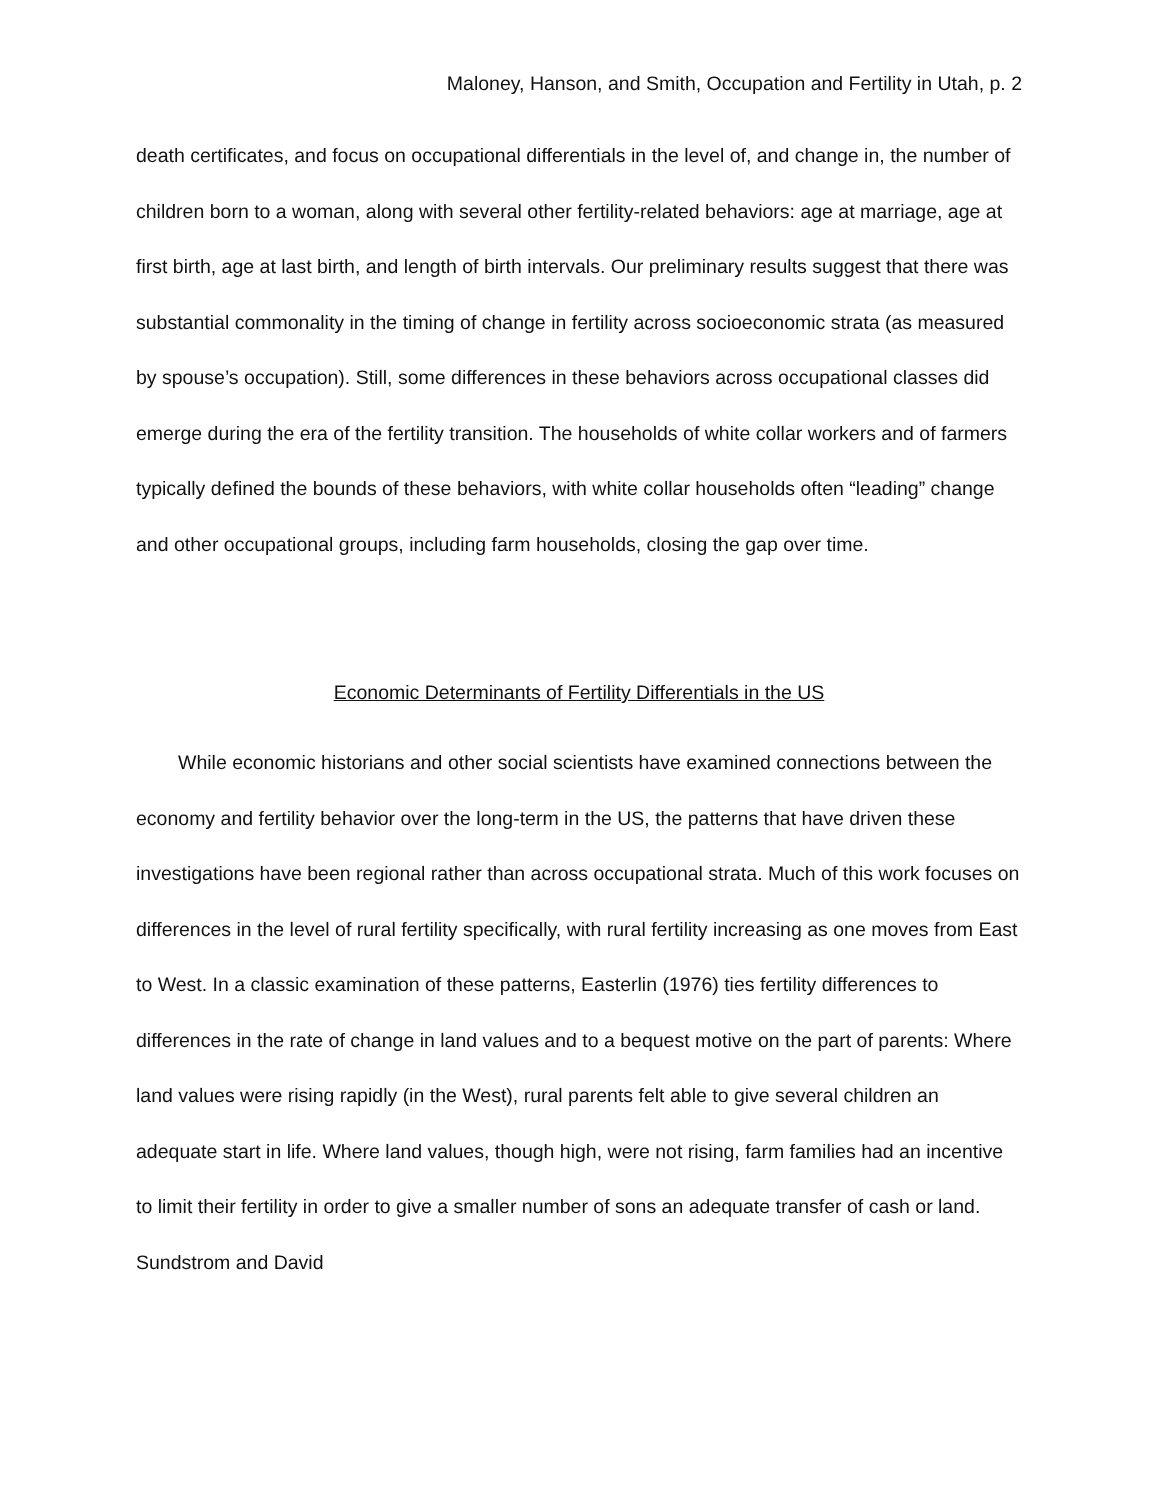Maloney, Hanson, and Smith, Occupation and Fertility in Utah, p. 2
death certificates, and focus on occupational differentials in the level of, and change in, the number of children born to a woman, along with several other fertility-related behaviors: age at marriage, age at first birth, age at last birth, and length of birth intervals. Our preliminary results suggest that there was substantial commonality in the timing of change in fertility across socioeconomic strata (as measured by spouse’s occupation). Still, some differences in these behaviors across occupational classes did emerge during the era of the fertility transition. The households of white collar workers and of farmers typically defined the bounds of these behaviors, with white collar households often “leading” change and other occupational groups, including farm households, closing the gap over time.
Economic Determinants of Fertility Differentials in the US
While economic historians and other social scientists have examined connections between the economy and fertility behavior over the long-term in the US, the patterns that have driven these investigations have been regional rather than across occupational strata. Much of this work focuses on differences in the level of rural fertility specifically, with rural fertility increasing as one moves from East to West. In a classic examination of these patterns, Easterlin (1976) ties fertility differences to differences in the rate of change in land values and to a bequest motive on the part of parents: Where land values were rising rapidly (in the West), rural parents felt able to give several children an adequate start in life. Where land values, though high, were not rising, farm families had an incentive to limit their fertility in order to give a smaller number of sons an adequate transfer of cash or land. Sundstrom and David